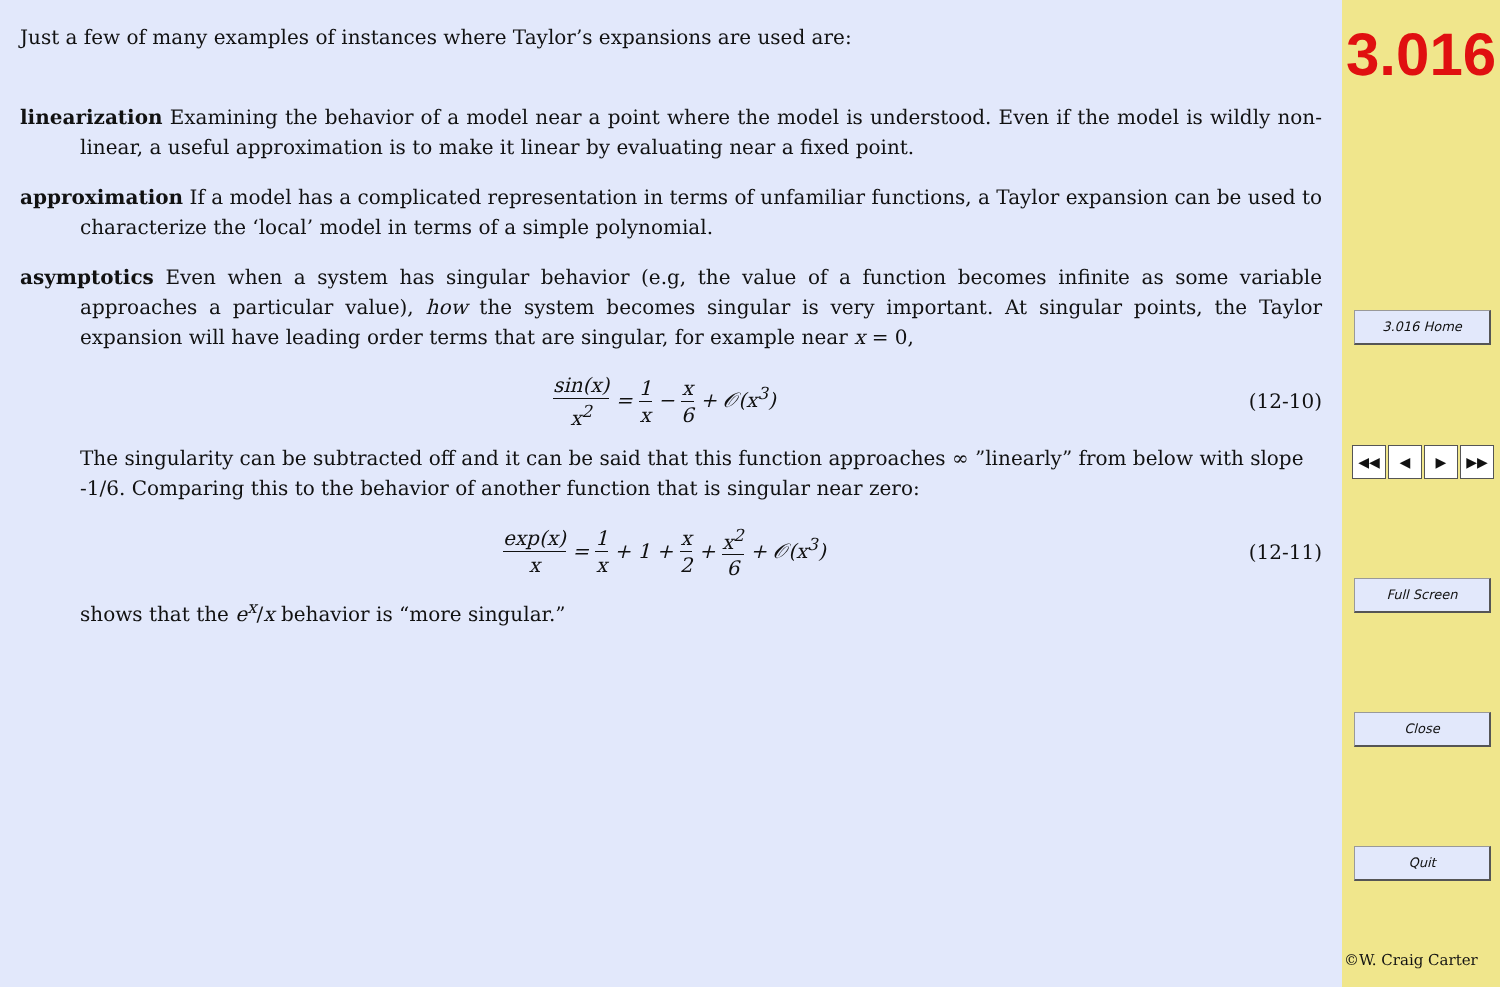Just a few of many examples of instances where Taylor’s expansions are used are:
linearization Examining the behavior of a model near a point where the model is understood. Even if the model is wildly non-linear, a useful approximation is to make it linear by evaluating near a fixed point.
approximation If a model has a complicated representation in terms of unfamiliar functions, a Taylor expansion can be used to characterize the ‘local’ model in terms of a simple polynomial.
asymptotics Even when a system has singular behavior (e.g, the value of a function becomes infinite as some variable approaches a particular value), how the system becomes singular is very important. At singular points, the Taylor expansion will have leading order terms that are singular, for example near x = 0,
sin(x) x<sup>2</sup> = 1 x − x 6 + 𝒪(x<sup>3</sup>) (12-10)
The singularity can be subtracted off and it can be said that this function approaches ∞ ”linearly” from below with slope -1/6. Comparing this to the behavior of another function that is singular near zero:
exp(x) x = 1 x + 1 + x 2 + x<sup>2</sup> 6 + 𝒪(x<sup>3</sup>)
(12-11)
shows that the e<sup>x</sup>/x behavior is “more singular.”
3.016
3.016 Home
◀◀ ◀ ▶ ▶▶
Full Screen
Close
Quit
©W. Craig Carter